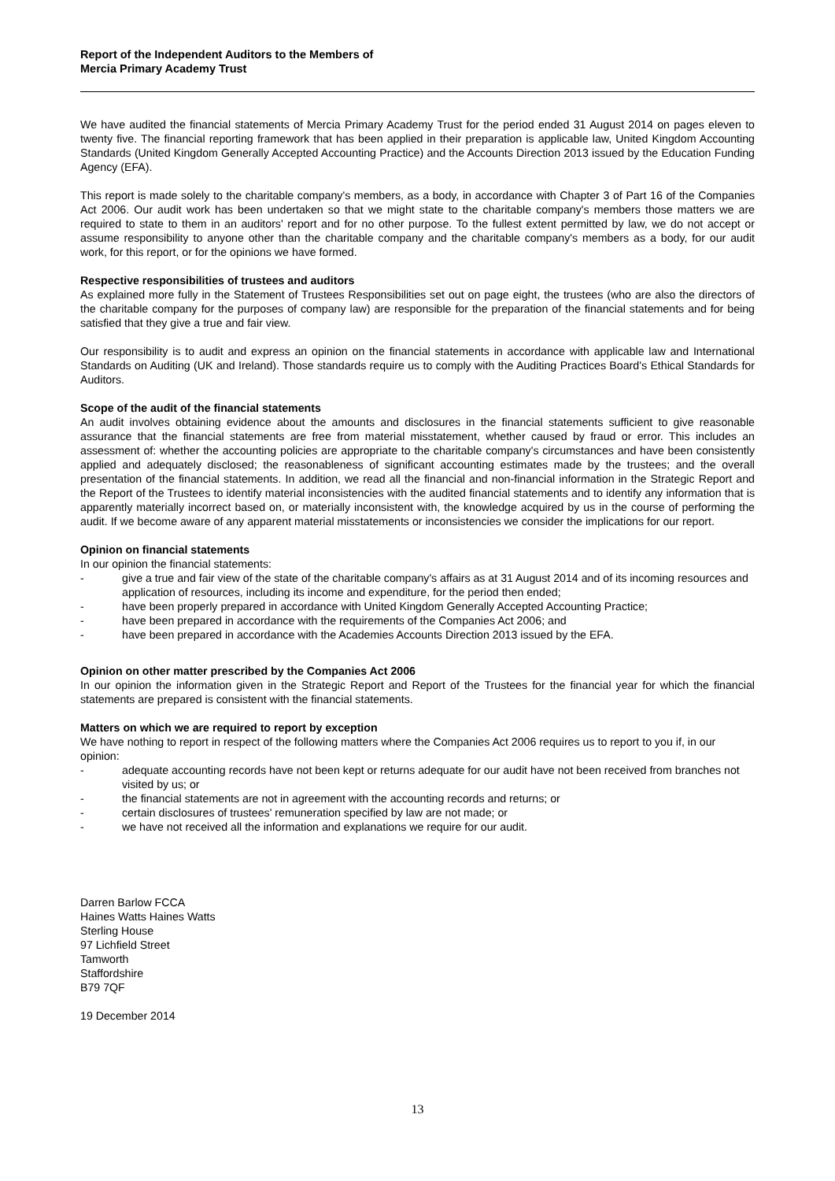Report of the Independent Auditors to the Members of
Mercia Primary Academy Trust
We have audited the financial statements of Mercia Primary Academy Trust for the period ended 31 August 2014 on pages eleven to twenty five. The financial reporting framework that has been applied in their preparation is applicable law, United Kingdom Accounting Standards (United Kingdom Generally Accepted Accounting Practice) and the Accounts Direction 2013 issued by the Education Funding Agency (EFA).
This report is made solely to the charitable company's members, as a body, in accordance with Chapter 3 of Part 16 of the Companies Act 2006. Our audit work has been undertaken so that we might state to the charitable company's members those matters we are required to state to them in an auditors' report and for no other purpose. To the fullest extent permitted by law, we do not accept or assume responsibility to anyone other than the charitable company and the charitable company's members as a body, for our audit work, for this report, or for the opinions we have formed.
Respective responsibilities of trustees and auditors
As explained more fully in the Statement of Trustees Responsibilities set out on page eight, the trustees (who are also the directors of the charitable company for the purposes of company law) are responsible for the preparation of the financial statements and for being satisfied that they give a true and fair view.
Our responsibility is to audit and express an opinion on the financial statements in accordance with applicable law and International Standards on Auditing (UK and Ireland). Those standards require us to comply with the Auditing Practices Board's Ethical Standards for Auditors.
Scope of the audit of the financial statements
An audit involves obtaining evidence about the amounts and disclosures in the financial statements sufficient to give reasonable assurance that the financial statements are free from material misstatement, whether caused by fraud or error. This includes an assessment of: whether the accounting policies are appropriate to the charitable company's circumstances and have been consistently applied and adequately disclosed; the reasonableness of significant accounting estimates made by the trustees; and the overall presentation of the financial statements. In addition, we read all the financial and non-financial information in the Strategic Report and the Report of the Trustees to identify material inconsistencies with the audited financial statements and to identify any information that is apparently materially incorrect based on, or materially inconsistent with, the knowledge acquired by us in the course of performing the audit. If we become aware of any apparent material misstatements or inconsistencies we consider the implications for our report.
Opinion on financial statements
In our opinion the financial statements:
- give a true and fair view of the state of the charitable company's affairs as at 31 August 2014 and of its incoming resources and application of resources, including its income and expenditure, for the period then ended;
- have been properly prepared in accordance with United Kingdom Generally Accepted Accounting Practice;
- have been prepared in accordance with the requirements of the Companies Act 2006; and
- have been prepared in accordance with the Academies Accounts Direction 2013 issued by the EFA.
Opinion on other matter prescribed by the Companies Act 2006
In our opinion the information given in the Strategic Report and Report of the Trustees for the financial year for which the financial statements are prepared is consistent with the financial statements.
Matters on which we are required to report by exception
We have nothing to report in respect of the following matters where the Companies Act 2006 requires us to report to you if, in our opinion:
- adequate accounting records have not been kept or returns adequate for our audit have not been received from branches not visited by us; or
- the financial statements are not in agreement with the accounting records and returns; or
- certain disclosures of trustees' remuneration specified by law are not made; or
- we have not received all the information and explanations we require for our audit.
Darren Barlow FCCA
Haines Watts Haines Watts
Sterling House
97 Lichfield Street
Tamworth
Staffordshire
B79 7QF
19 December 2014
13